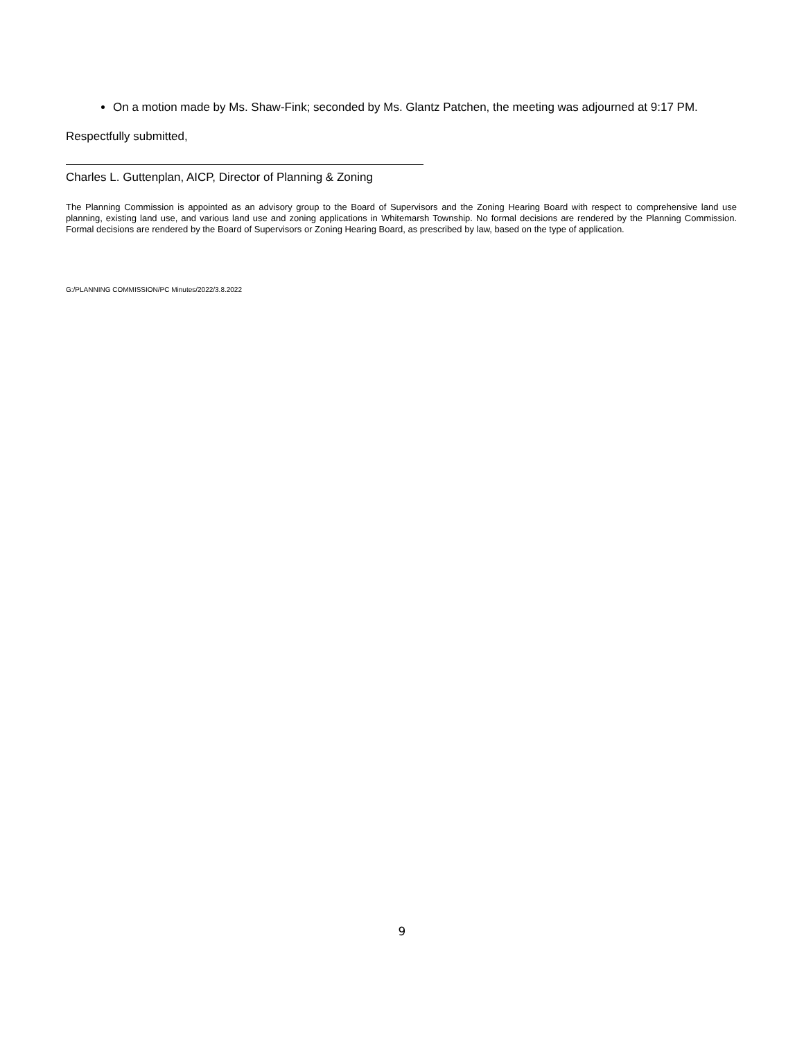On a motion made by Ms. Shaw-Fink; seconded by Ms. Glantz Patchen, the meeting was adjourned at 9:17 PM.
Respectfully submitted,
Charles L. Guttenplan, AICP, Director of Planning & Zoning
The Planning Commission is appointed as an advisory group to the Board of Supervisors and the Zoning Hearing Board with respect to comprehensive land use planning, existing land use, and various land use and zoning applications in Whitemarsh Township. No formal decisions are rendered by the Planning Commission. Formal decisions are rendered by the Board of Supervisors or Zoning Hearing Board, as prescribed by law, based on the type of application.
G:/PLANNING COMMISSION/PC Minutes/2022/3.8.2022
9